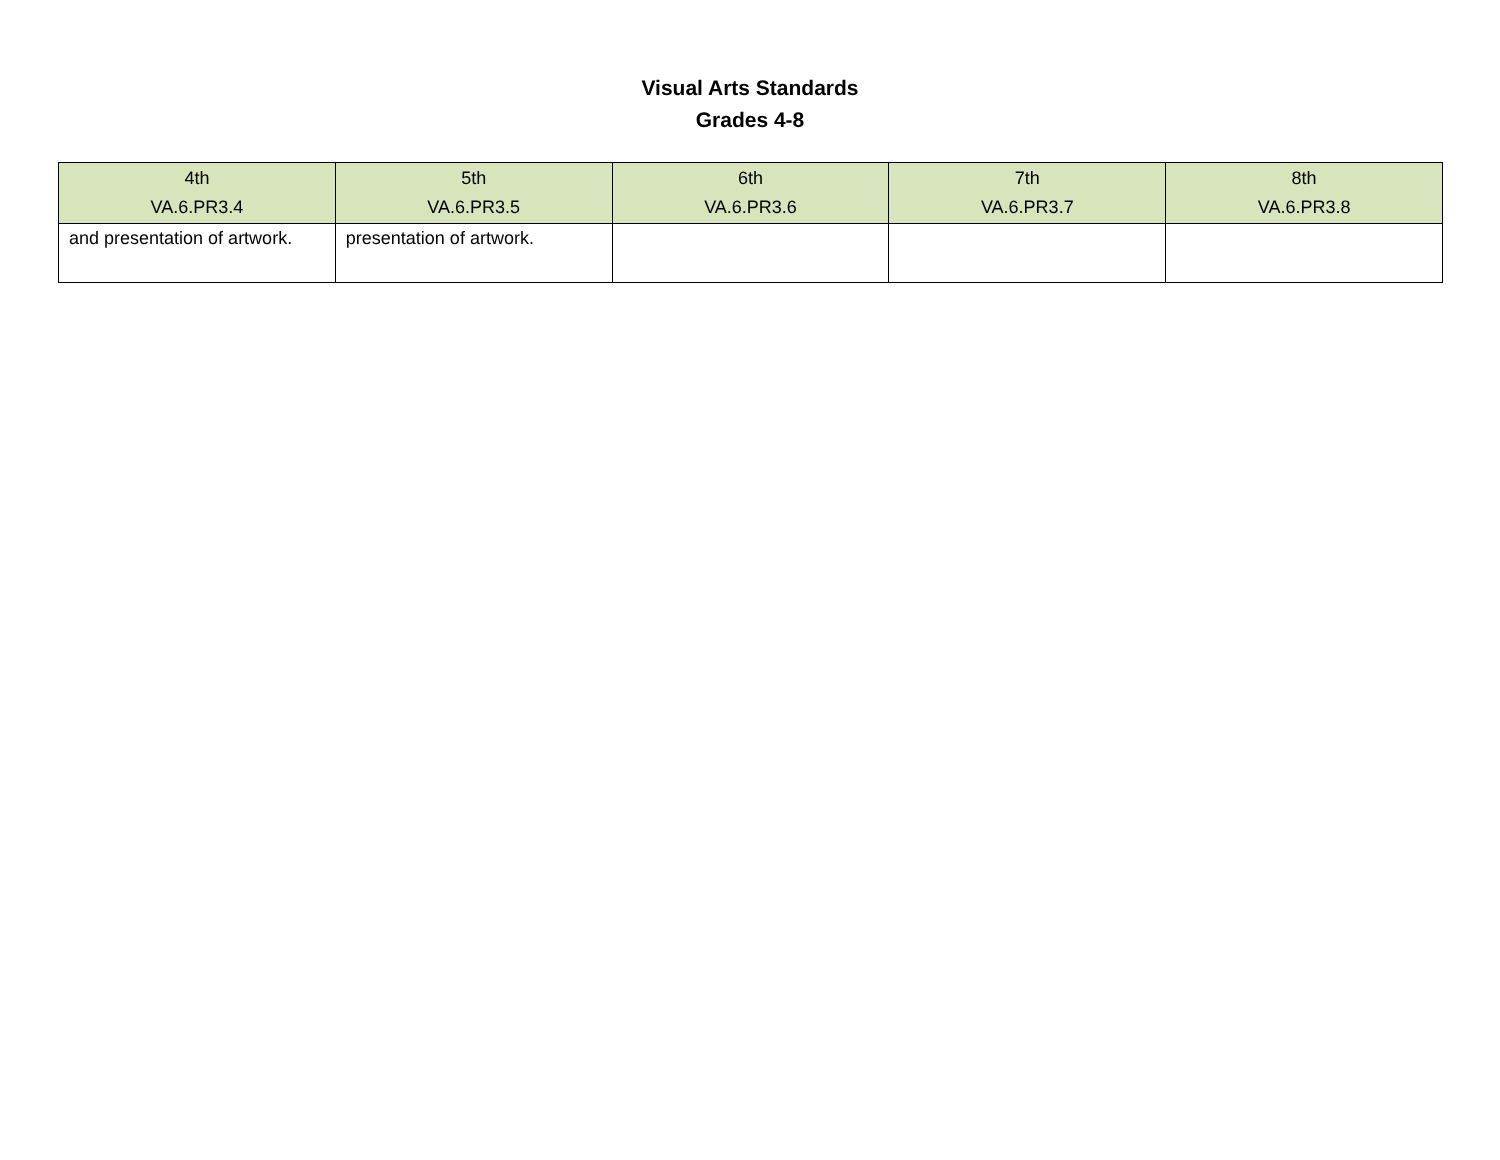Visual Arts Standards
Grades 4-8
| 4th VA.6.PR3.4 | 5th VA.6.PR3.5 | 6th VA.6.PR3.6 | 7th VA.6.PR3.7 | 8th VA.6.PR3.8 |
| --- | --- | --- | --- | --- |
| and presentation of artwork. | presentation of artwork. | | | |